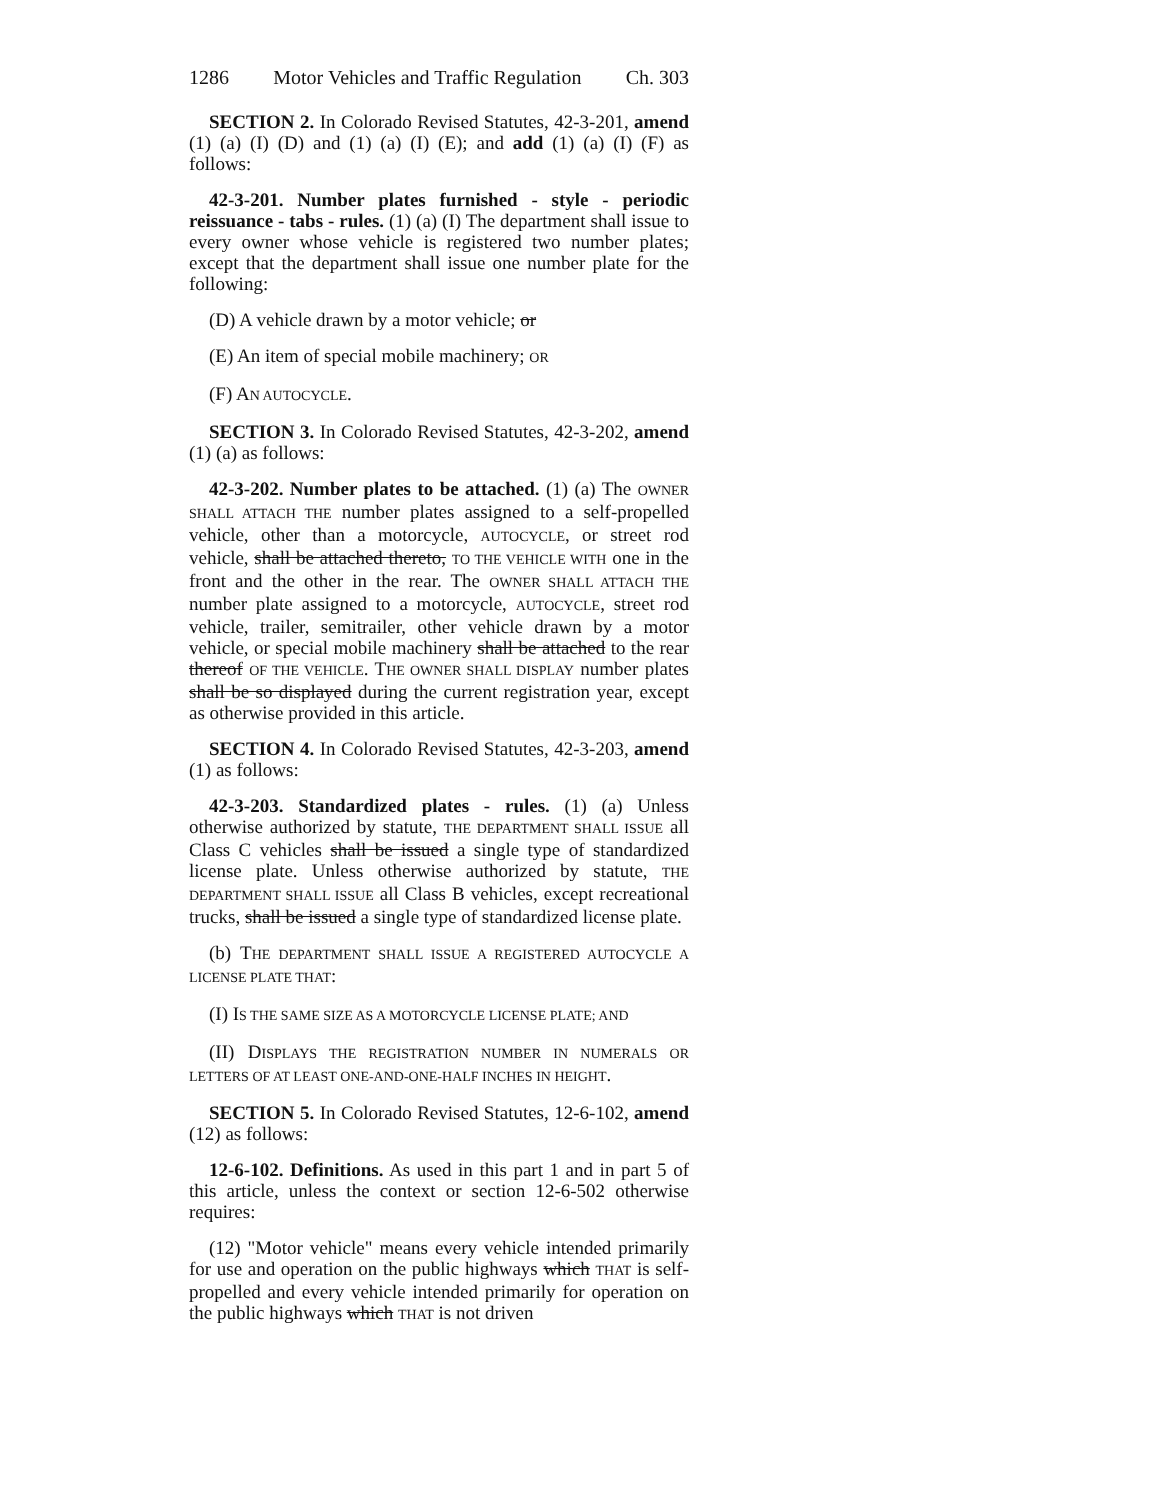1286 Motor Vehicles and Traffic Regulation Ch. 303
SECTION 2. In Colorado Revised Statutes, 42-3-201, amend (1) (a) (I) (D) and (1) (a) (I) (E); and add (1) (a) (I) (F) as follows:
42-3-201. Number plates furnished - style - periodic reissuance - tabs - rules. (1) (a) (I) The department shall issue to every owner whose vehicle is registered two number plates; except that the department shall issue one number plate for the following:
(D) A vehicle drawn by a motor vehicle; or
(E) An item of special mobile machinery; OR
(F) AN AUTOCYCLE.
SECTION 3. In Colorado Revised Statutes, 42-3-202, amend (1) (a) as follows:
42-3-202. Number plates to be attached. (1) (a) The OWNER SHALL ATTACH THE number plates assigned to a self-propelled vehicle, other than a motorcycle, AUTOCYCLE, or street rod vehicle, shall be attached thereto, TO THE VEHICLE WITH one in the front and the other in the rear. The OWNER SHALL ATTACH THE number plate assigned to a motorcycle, AUTOCYCLE, street rod vehicle, trailer, semitrailer, other vehicle drawn by a motor vehicle, or special mobile machinery shall be attached to the rear thereof OF THE VEHICLE. THE OWNER SHALL DISPLAY number plates shall be so displayed during the current registration year, except as otherwise provided in this article.
SECTION 4. In Colorado Revised Statutes, 42-3-203, amend (1) as follows:
42-3-203. Standardized plates - rules. (1) (a) Unless otherwise authorized by statute, THE DEPARTMENT SHALL ISSUE all Class C vehicles shall be issued a single type of standardized license plate. Unless otherwise authorized by statute, THE DEPARTMENT SHALL ISSUE all Class B vehicles, except recreational trucks, shall be issued a single type of standardized license plate.
(b) THE DEPARTMENT SHALL ISSUE A REGISTERED AUTOCYCLE A LICENSE PLATE THAT:
(I) IS THE SAME SIZE AS A MOTORCYCLE LICENSE PLATE; AND
(II) DISPLAYS THE REGISTRATION NUMBER IN NUMERALS OR LETTERS OF AT LEAST ONE-AND-ONE-HALF INCHES IN HEIGHT.
SECTION 5. In Colorado Revised Statutes, 12-6-102, amend (12) as follows:
12-6-102. Definitions. As used in this part 1 and in part 5 of this article, unless the context or section 12-6-502 otherwise requires:
(12) "Motor vehicle" means every vehicle intended primarily for use and operation on the public highways which THAT is self-propelled and every vehicle intended primarily for operation on the public highways which THAT is not driven